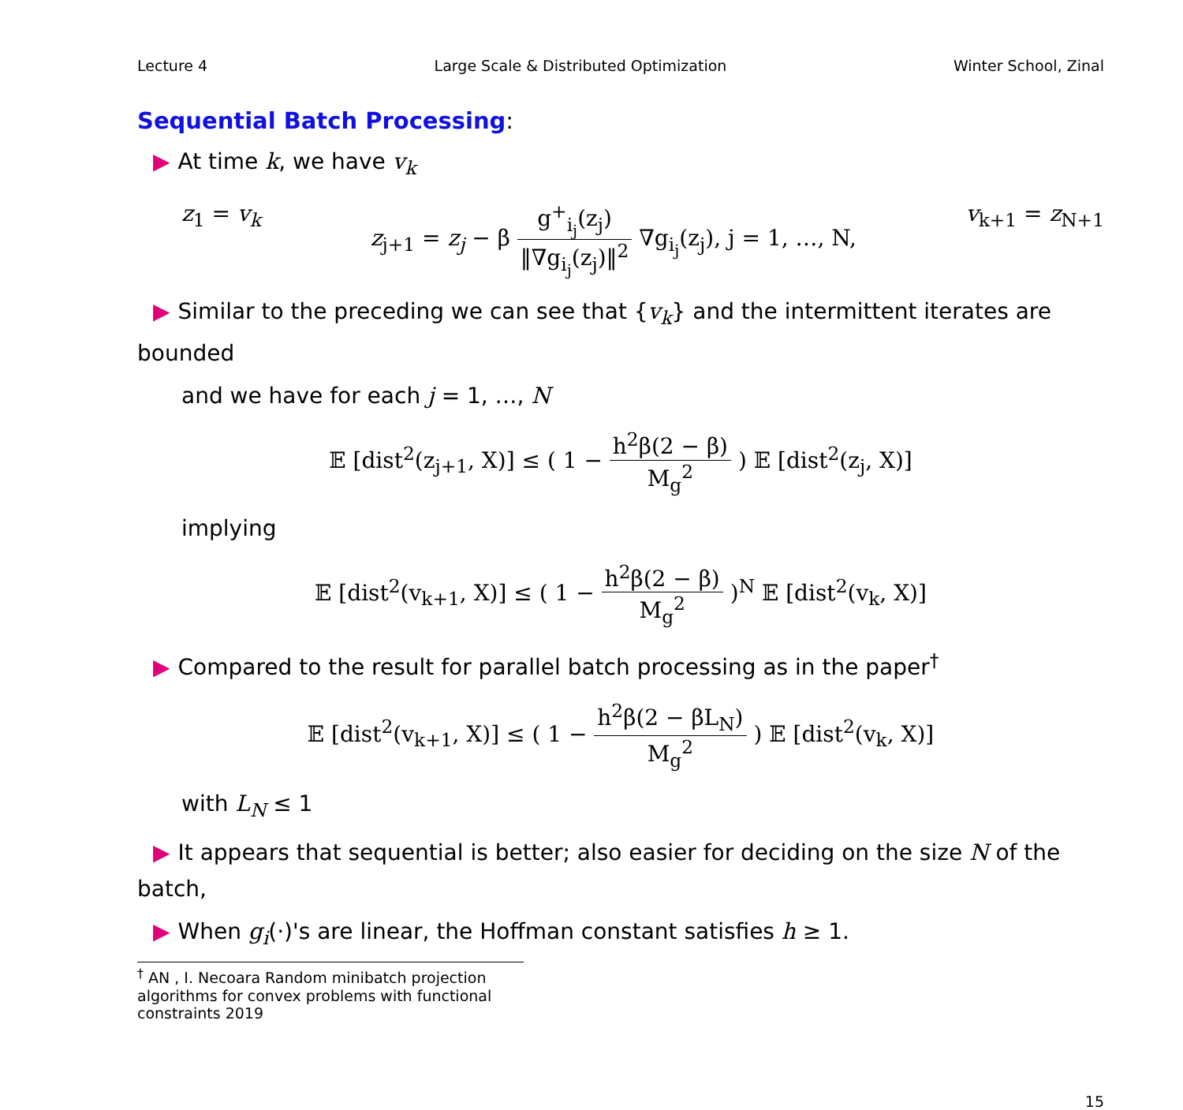Lecture 4 Large Scale & Distributed Optimization Winter School, Zinal
Sequential Batch Processing:
▶ At time k, we have v<sub>k</sub>
z<sub>1</sub> = v<sub>k</sub> z<sub>j+1</sub> = z<sub>j</sub> − β g<sup>+</sup><sub>i<sub>j</sub></sub>(z<sub>j</sub>) ‖∇g<sub>i<sub>j</sub></sub>(z<sub>j</sub>)‖<sup>2</sup> ∇g<sub>i<sub>j</sub></sub>(z<sub>j</sub>), j = 1, …, N, v<sub>k+1</sub> = z<sub>N+1</sub>
▶ Similar to the preceding we can see that {v<sub>k</sub>} and the intermittent iterates are bounded
and we have for each j = 1, …, N
𝔼 [dist<sup>2</sup>(z<sub>j+1</sub>, X)] ≤ ( 1 − h<sup>2</sup>β(2 − β) M<sub>g</sub><sup>2</sup> ) 𝔼 [dist<sup>2</sup>(z<sub>j</sub>, X)]
implying
𝔼 [dist<sup>2</sup>(v<sub>k+1</sub>, X)] ≤ ( 1 − h<sup>2</sup>β(2 − β) M<sub>g</sub><sup>2</sup> )<sup>N</sup> 𝔼 [dist<sup>2</sup>(v<sub>k</sub>, X)]
▶ Compared to the result for parallel batch processing as in the paper<sup>†</sup>
𝔼 [dist<sup>2</sup>(v<sub>k+1</sub>, X)] ≤ ( 1 − h<sup>2</sup>β(2 − βL<sub>N</sub>) M<sub>g</sub><sup>2</sup> ) 𝔼 [dist<sup>2</sup>(v<sub>k</sub>, X)]
with L<sub>N</sub> ≤ 1
▶ It appears that sequential is better; also easier for deciding on the size N of the batch,
▶ When g<sub>i</sub>(·)'s are linear, the Hoffman constant satisfies h ≥ 1.
<sup>†</sup> AN , I. Necoara Random minibatch projection algorithms for convex problems with functional constraints 2019
15